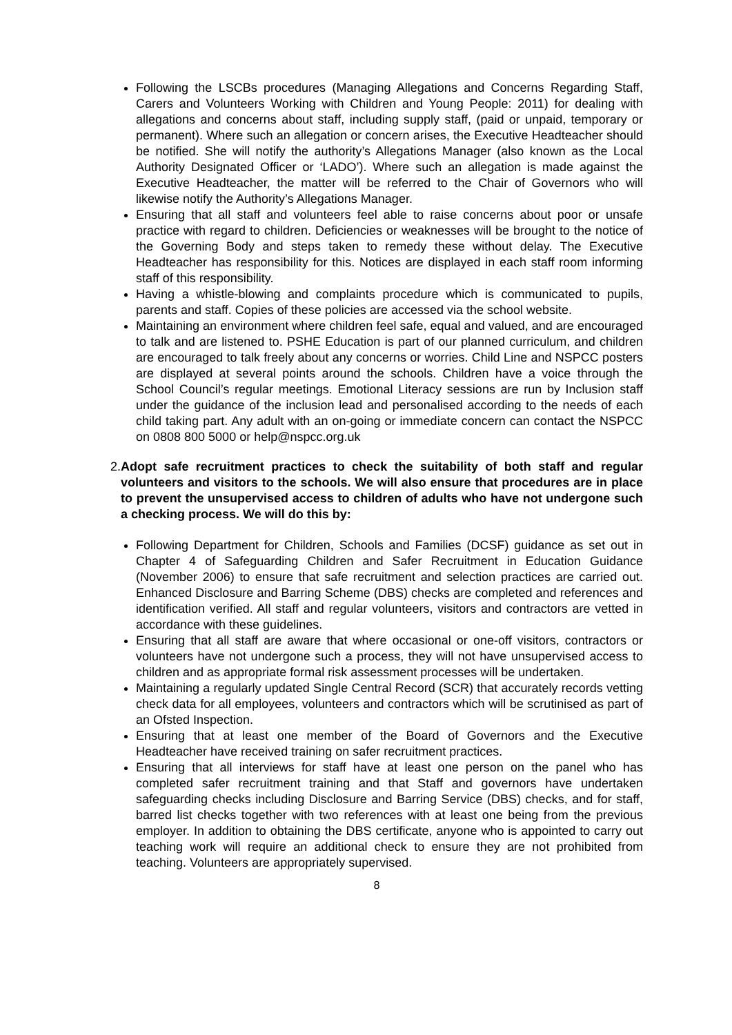Following the LSCBs procedures (Managing Allegations and Concerns Regarding Staff, Carers and Volunteers Working with Children and Young People: 2011) for dealing with allegations and concerns about staff, including supply staff, (paid or unpaid, temporary or permanent). Where such an allegation or concern arises, the Executive Headteacher should be notified. She will notify the authority’s Allegations Manager (also known as the Local Authority Designated Officer or ‘LADO’). Where such an allegation is made against the Executive Headteacher, the matter will be referred to the Chair of Governors who will likewise notify the Authority’s Allegations Manager.
Ensuring that all staff and volunteers feel able to raise concerns about poor or unsafe practice with regard to children. Deficiencies or weaknesses will be brought to the notice of the Governing Body and steps taken to remedy these without delay. The Executive Headteacher has responsibility for this. Notices are displayed in each staff room informing staff of this responsibility.
Having a whistle-blowing and complaints procedure which is communicated to pupils, parents and staff. Copies of these policies are accessed via the school website.
Maintaining an environment where children feel safe, equal and valued, and are encouraged to talk and are listened to. PSHE Education is part of our planned curriculum, and children are encouraged to talk freely about any concerns or worries. Child Line and NSPCC posters are displayed at several points around the schools. Children have a voice through the School Council’s regular meetings. Emotional Literacy sessions are run by Inclusion staff under the guidance of the inclusion lead and personalised according to the needs of each child taking part. Any adult with an on-going or immediate concern can contact the NSPCC on 0808 800 5000 or help@nspcc.org.uk
2. Adopt safe recruitment practices to check the suitability of both staff and regular volunteers and visitors to the schools. We will also ensure that procedures are in place to prevent the unsupervised access to children of adults who have not undergone such a checking process. We will do this by:
Following Department for Children, Schools and Families (DCSF) guidance as set out in Chapter 4 of Safeguarding Children and Safer Recruitment in Education Guidance (November 2006) to ensure that safe recruitment and selection practices are carried out. Enhanced Disclosure and Barring Scheme (DBS) checks are completed and references and identification verified. All staff and regular volunteers, visitors and contractors are vetted in accordance with these guidelines.
Ensuring that all staff are aware that where occasional or one-off visitors, contractors or volunteers have not undergone such a process, they will not have unsupervised access to children and as appropriate formal risk assessment processes will be undertaken.
Maintaining a regularly updated Single Central Record (SCR) that accurately records vetting check data for all employees, volunteers and contractors which will be scrutinised as part of an Ofsted Inspection.
Ensuring that at least one member of the Board of Governors and the Executive Headteacher have received training on safer recruitment practices.
Ensuring that all interviews for staff have at least one person on the panel who has completed safer recruitment training and that Staff and governors have undertaken safeguarding checks including Disclosure and Barring Service (DBS) checks, and for staff, barred list checks together with two references with at least one being from the previous employer. In addition to obtaining the DBS certificate, anyone who is appointed to carry out teaching work will require an additional check to ensure they are not prohibited from teaching. Volunteers are appropriately supervised.
8